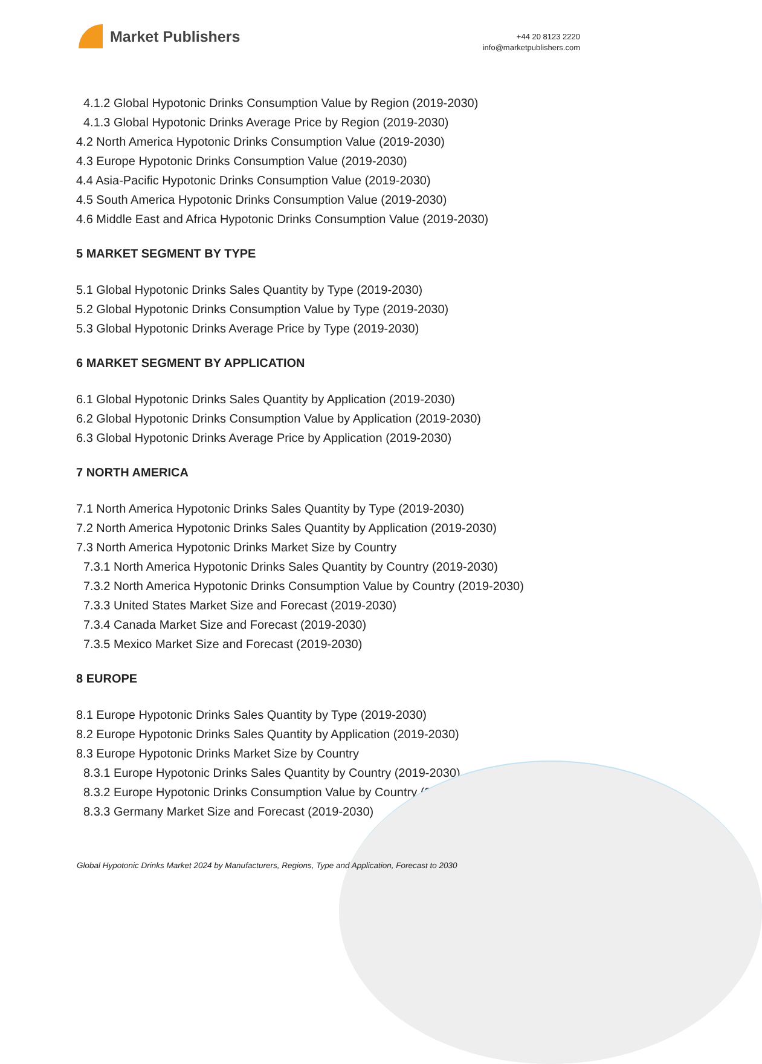Market Publishers
+44 20 8123 2220
info@marketpublishers.com
4.1.2 Global Hypotonic Drinks Consumption Value by Region (2019-2030)
4.1.3 Global Hypotonic Drinks Average Price by Region (2019-2030)
4.2 North America Hypotonic Drinks Consumption Value (2019-2030)
4.3 Europe Hypotonic Drinks Consumption Value (2019-2030)
4.4 Asia-Pacific Hypotonic Drinks Consumption Value (2019-2030)
4.5 South America Hypotonic Drinks Consumption Value (2019-2030)
4.6 Middle East and Africa Hypotonic Drinks Consumption Value (2019-2030)
5 MARKET SEGMENT BY TYPE
5.1 Global Hypotonic Drinks Sales Quantity by Type (2019-2030)
5.2 Global Hypotonic Drinks Consumption Value by Type (2019-2030)
5.3 Global Hypotonic Drinks Average Price by Type (2019-2030)
6 MARKET SEGMENT BY APPLICATION
6.1 Global Hypotonic Drinks Sales Quantity by Application (2019-2030)
6.2 Global Hypotonic Drinks Consumption Value by Application (2019-2030)
6.3 Global Hypotonic Drinks Average Price by Application (2019-2030)
7 NORTH AMERICA
7.1 North America Hypotonic Drinks Sales Quantity by Type (2019-2030)
7.2 North America Hypotonic Drinks Sales Quantity by Application (2019-2030)
7.3 North America Hypotonic Drinks Market Size by Country
7.3.1 North America Hypotonic Drinks Sales Quantity by Country (2019-2030)
7.3.2 North America Hypotonic Drinks Consumption Value by Country (2019-2030)
7.3.3 United States Market Size and Forecast (2019-2030)
7.3.4 Canada Market Size and Forecast (2019-2030)
7.3.5 Mexico Market Size and Forecast (2019-2030)
8 EUROPE
8.1 Europe Hypotonic Drinks Sales Quantity by Type (2019-2030)
8.2 Europe Hypotonic Drinks Sales Quantity by Application (2019-2030)
8.3 Europe Hypotonic Drinks Market Size by Country
8.3.1 Europe Hypotonic Drinks Sales Quantity by Country (2019-2030)
8.3.2 Europe Hypotonic Drinks Consumption Value by Country (2019-2030)
8.3.3 Germany Market Size and Forecast (2019-2030)
Global Hypotonic Drinks Market 2024 by Manufacturers, Regions, Type and Application, Forecast to 2030